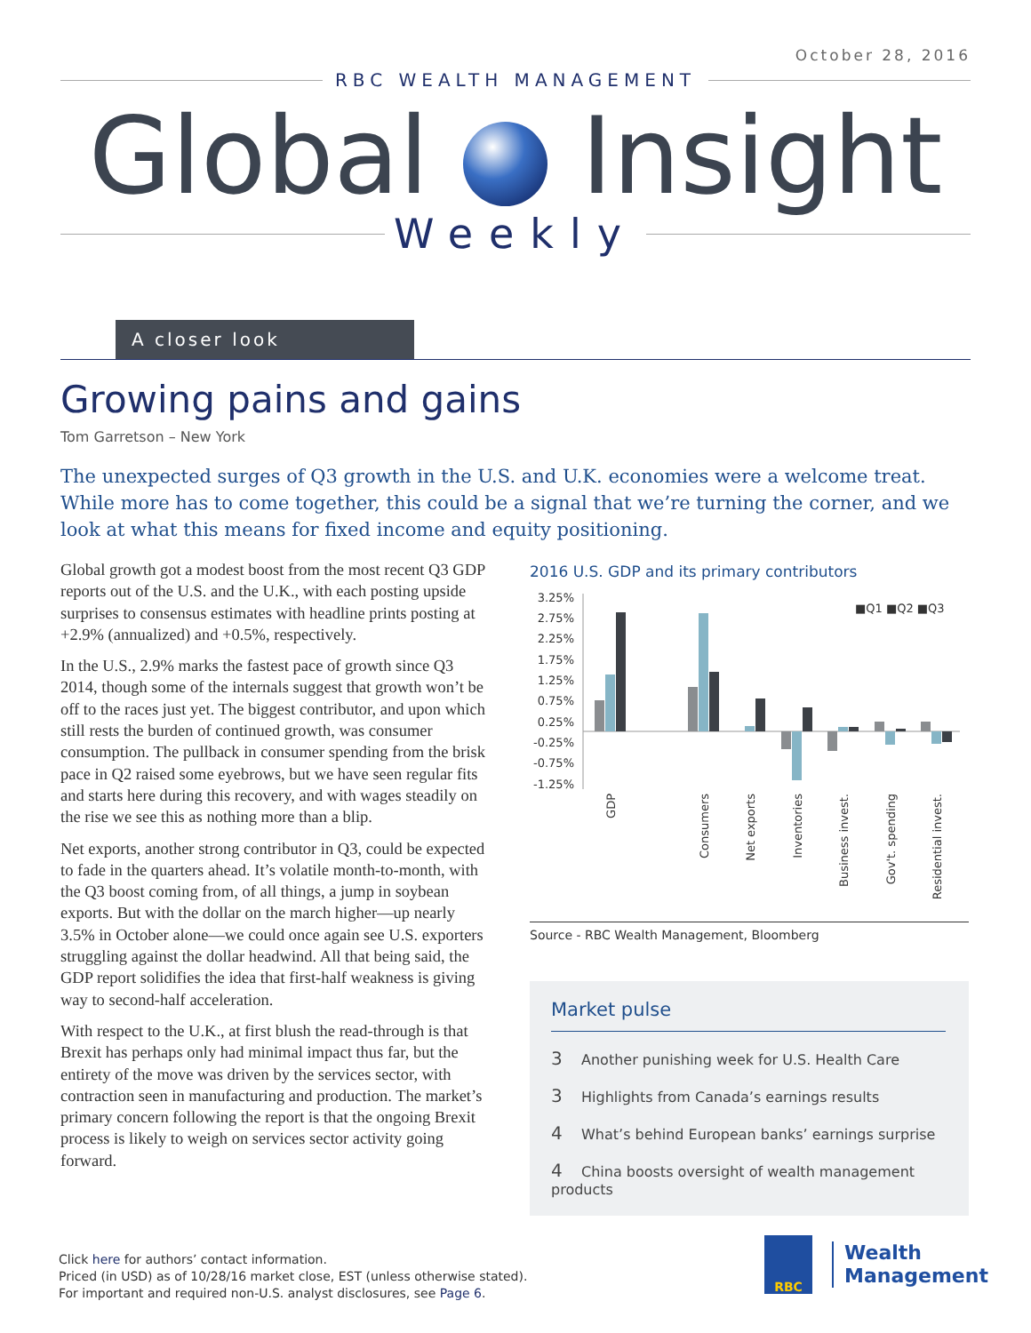October 28, 2016
RBC WEALTH MANAGEMENT
Global Insight
Weekly
A closer look
Growing pains and gains
Tom Garretson – New York
The unexpected surges of Q3 growth in the U.S. and U.K. economies were a welcome treat. While more has to come together, this could be a signal that we’re turning the corner, and we look at what this means for fixed income and equity positioning.
Global growth got a modest boost from the most recent Q3 GDP reports out of the U.S. and the U.K., with each posting upside surprises to consensus estimates with headline prints posting at +2.9% (annualized) and +0.5%, respectively.
In the U.S., 2.9% marks the fastest pace of growth since Q3 2014, though some of the internals suggest that growth won’t be off to the races just yet. The biggest contributor, and upon which still rests the burden of continued growth, was consumer consumption. The pullback in consumer spending from the brisk pace in Q2 raised some eyebrows, but we have seen regular fits and starts here during this recovery, and with wages steadily on the rise we see this as nothing more than a blip.
Net exports, another strong contributor in Q3, could be expected to fade in the quarters ahead. It’s volatile month-to-month, with the Q3 boost coming from, of all things, a jump in soybean exports. But with the dollar on the march higher—up nearly 3.5% in October alone—we could once again see U.S. exporters struggling against the dollar headwind. All that being said, the GDP report solidifies the idea that first-half weakness is giving way to second-half acceleration.
With respect to the U.K., at first blush the read-through is that Brexit has perhaps only had minimal impact thus far, but the entirety of the move was driven by the services sector, with contraction seen in manufacturing and production. The market’s primary concern following the report is that the ongoing Brexit process is likely to weigh on services sector activity going forward.
2016 U.S. GDP and its primary contributors
3.25%
2.75%
2.25%
1.75%
1.25%
0.75%
0.25%
-0.25%
-0.75%
-1.25%
■Q1 ■Q2 ■Q3
GDP
Consumers
Net exports
Inventories
Business invest.
Gov't. spending
Residential invest.
Source - RBC Wealth Management, Bloomberg
Market pulse
3 Another punishing week for U.S. Health Care
3 Highlights from Canada’s earnings results
4 What’s behind European banks’ earnings surprise
4 China boosts oversight of wealth management products
Click here for authors’ contact information.
Priced (in USD) as of 10/28/16 market close, EST (unless otherwise stated).
For important and required non-U.S. analyst disclosures, see Page 6.
RBC
Wealth
Management